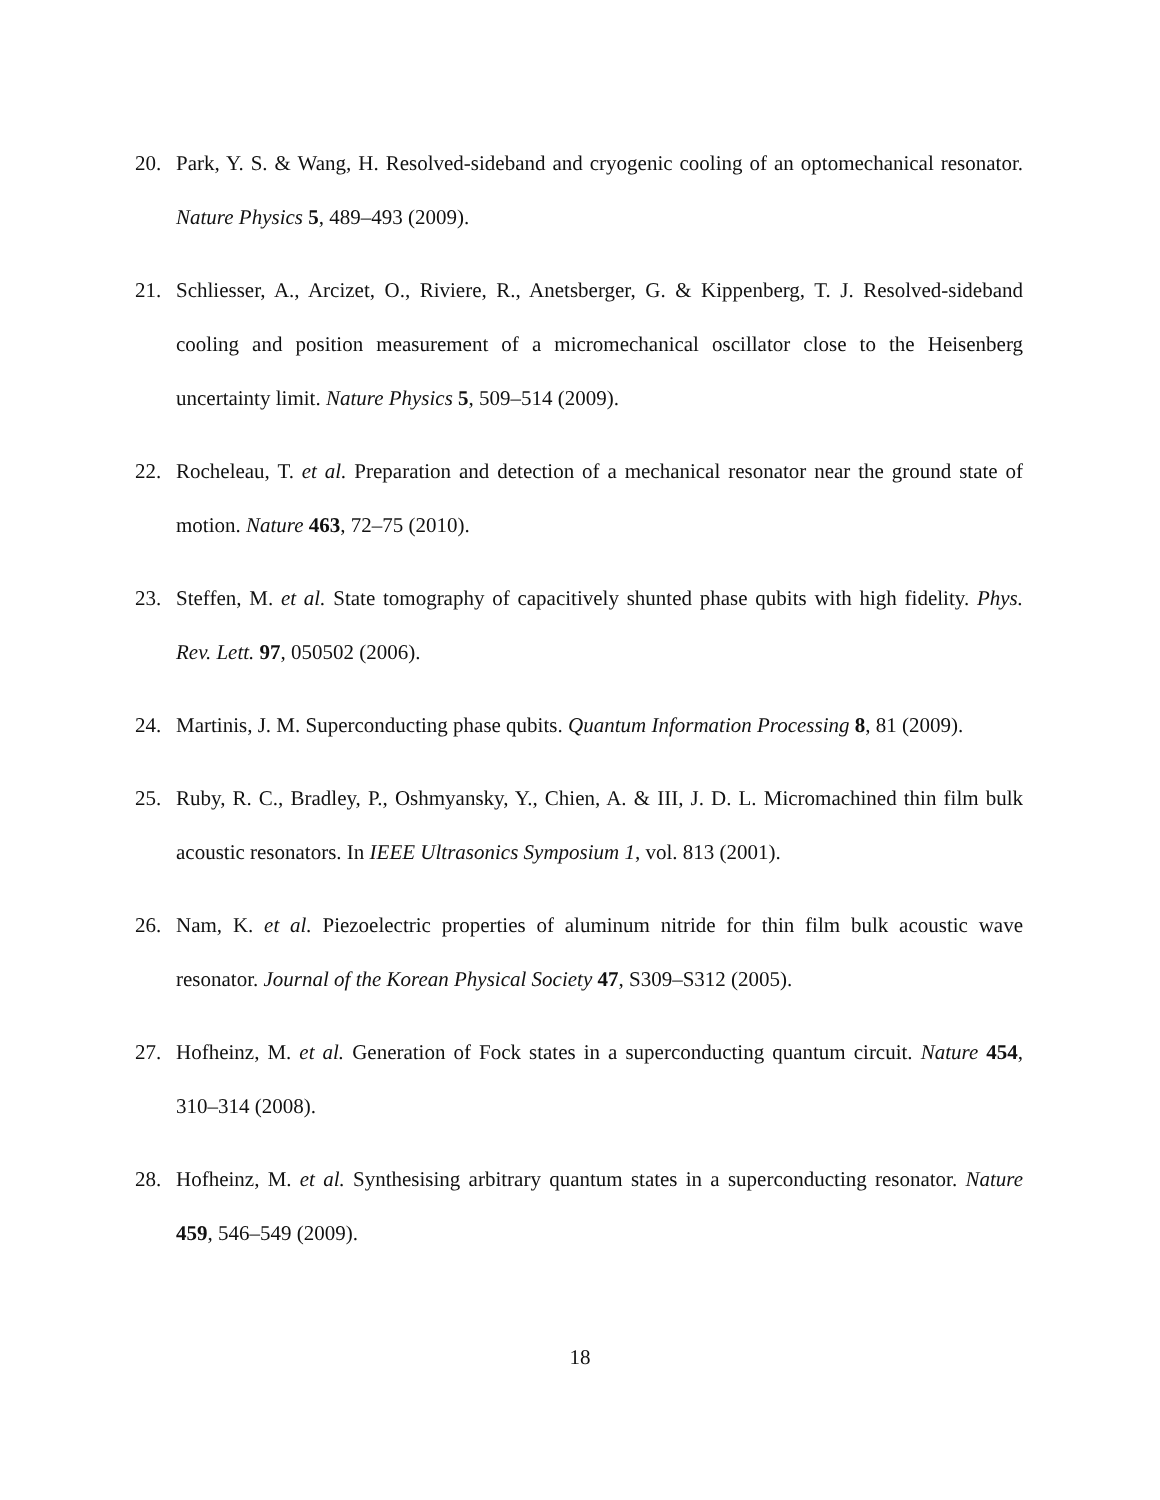20. Park, Y. S. & Wang, H. Resolved-sideband and cryogenic cooling of an optomechanical resonator. Nature Physics 5, 489–493 (2009).
21. Schliesser, A., Arcizet, O., Riviere, R., Anetsberger, G. & Kippenberg, T. J. Resolved-sideband cooling and position measurement of a micromechanical oscillator close to the Heisenberg uncertainty limit. Nature Physics 5, 509–514 (2009).
22. Rocheleau, T. et al. Preparation and detection of a mechanical resonator near the ground state of motion. Nature 463, 72–75 (2010).
23. Steffen, M. et al. State tomography of capacitively shunted phase qubits with high fidelity. Phys. Rev. Lett. 97, 050502 (2006).
24. Martinis, J. M. Superconducting phase qubits. Quantum Information Processing 8, 81 (2009).
25. Ruby, R. C., Bradley, P., Oshmyansky, Y., Chien, A. & III, J. D. L. Micromachined thin film bulk acoustic resonators. In IEEE Ultrasonics Symposium 1, vol. 813 (2001).
26. Nam, K. et al. Piezoelectric properties of aluminum nitride for thin film bulk acoustic wave resonator. Journal of the Korean Physical Society 47, S309–S312 (2005).
27. Hofheinz, M. et al. Generation of Fock states in a superconducting quantum circuit. Nature 454, 310–314 (2008).
28. Hofheinz, M. et al. Synthesising arbitrary quantum states in a superconducting resonator. Nature 459, 546–549 (2009).
18